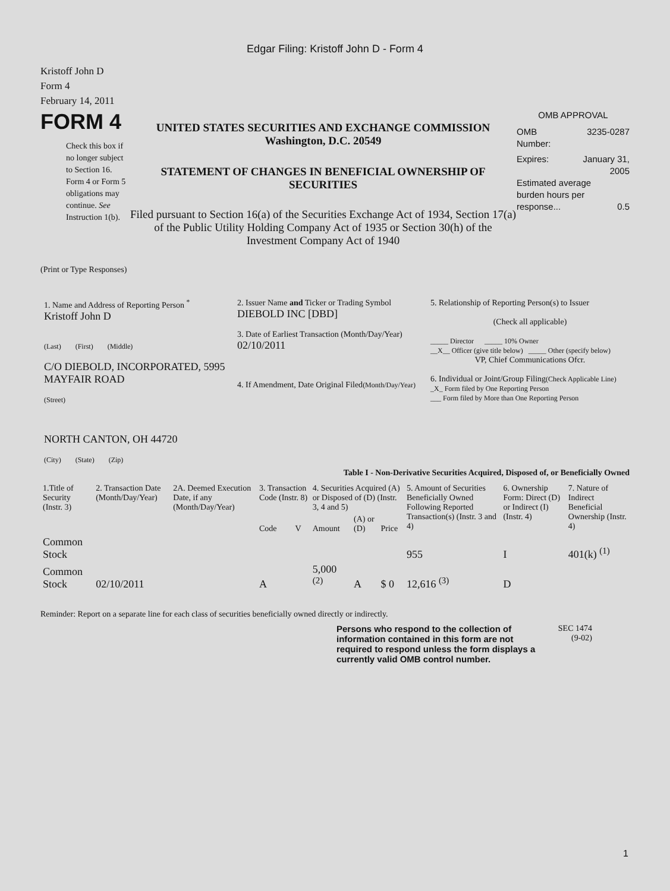Edgar Filing: Kristoff John D - Form 4
Kristoff John D
Form 4
February 14, 2011
FORM 4
Check this box if no longer subject to Section 16. Form 4 or Form 5 obligations may continue. See Instruction 1(b).
UNITED STATES SECURITIES AND EXCHANGE COMMISSION
Washington, D.C. 20549
STATEMENT OF CHANGES IN BENEFICIAL OWNERSHIP OF SECURITIES
Filed pursuant to Section 16(a) of the Securities Exchange Act of 1934, Section 17(a) of the Public Utility Holding Company Act of 1935 or Section 30(h) of the Investment Company Act of 1940
OMB APPROVAL
OMB
Number: 3235-0287
Expires: January 31,
2005
Estimated average burden hours per response... 0.5
(Print or Type Responses)
1. Name and Address of Reporting Person <sup>*</sup>
Kristoff John D
(Last) (First) (Middle)
C/O DIEBOLD, INCORPORATED, 5995 MAYFAIR ROAD
(Street)
NORTH CANTON, OH 44720
(City) (State) (Zip)
2. Issuer Name and Ticker or Trading Symbol
DIEBOLD INC [DBD]
3. Date of Earliest Transaction (Month/Day/Year)
02/10/2011
4. If Amendment, Date Original Filed(Month/Day/Year)
5. Relationship of Reporting Person(s) to Issuer
(Check all applicable)
_____ Director _____ 10% Owner
__X__ Officer (give title below) _____ Other (specify below)
VP, Chief Communications Ofcr.
6. Individual or Joint/Group Filing(Check Applicable Line)
_X_ Form filed by One Reporting Person
___ Form filed by More than One Reporting Person
Table I - Non-Derivative Securities Acquired, Disposed of, or Beneficially Owned
| 1.Title of Security (Instr. 3) | 2. Transaction Date (Month/Day/Year) | 2A. Deemed Execution Date, if any (Month/Day/Year) | 3. Transaction Code (Instr. 8) | | 4. Securities Acquired (A) or Disposed of (D) (Instr. 3, 4 and 5) | | | 5. Amount of Securities Beneficially Owned Following Reported Transaction(s) (Instr. 3 and 4) | 6. Ownership Form: Direct (D) or Indirect (I) (Instr. 4) | 7. Nature of Indirect Beneficial Ownership (Instr. 4) |
| --- | --- | --- | --- | --- | --- | --- | --- | --- | --- | --- |
| | | | Code | V | Amount | (A) or (D) | Price | | | |
| Common Stock | | | | | | | | 955 | I | 401(k) <sup>(1)</sup> |
| Common Stock | 02/10/2011 | | A | | 5,000 <sup>(2)</sup> | A | $ 0 | 12,616 <sup>(3)</sup> | D | |
Reminder: Report on a separate line for each class of securities beneficially owned directly or indirectly.
Persons who respond to the collection of information contained in this form are not required to respond unless the form displays a currently valid OMB control number. SEC 1474
(9-02)
1